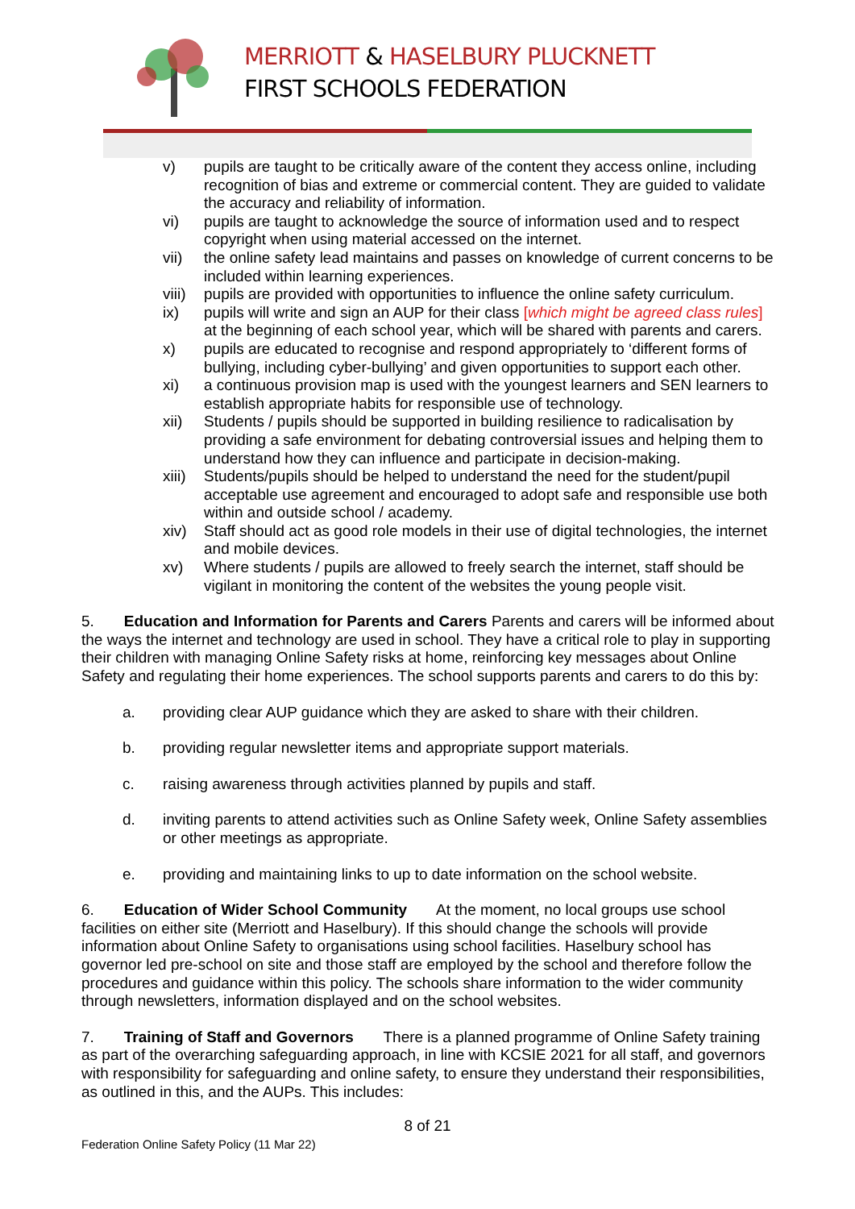MERRIOTT & HASELBURY PLUCKNETT
FIRST SCHOOLS FEDERATION
v) pupils are taught to be critically aware of the content they access online, including recognition of bias and extreme or commercial content. They are guided to validate the accuracy and reliability of information.
vi) pupils are taught to acknowledge the source of information used and to respect copyright when using material accessed on the internet.
vii) the online safety lead maintains and passes on knowledge of current concerns to be included within learning experiences.
viii) pupils are provided with opportunities to influence the online safety curriculum.
ix) pupils will write and sign an AUP for their class [which might be agreed class rules] at the beginning of each school year, which will be shared with parents and carers.
x) pupils are educated to recognise and respond appropriately to ‘different forms of bullying, including cyber-bullying’ and given opportunities to support each other.
xi) a continuous provision map is used with the youngest learners and SEN learners to establish appropriate habits for responsible use of technology.
xii) Students / pupils should be supported in building resilience to radicalisation by providing a safe environment for debating controversial issues and helping them to understand how they can influence and participate in decision-making.
xiii) Students/pupils should be helped to understand the need for the student/pupil acceptable use agreement and encouraged to adopt safe and responsible use both within and outside school / academy.
xiv) Staff should act as good role models in their use of digital technologies, the internet and mobile devices.
xv) Where students / pupils are allowed to freely search the internet, staff should be vigilant in monitoring the content of the websites the young people visit.
5. Education and Information for Parents and Carers Parents and carers will be informed about the ways the internet and technology are used in school. They have a critical role to play in supporting their children with managing Online Safety risks at home, reinforcing key messages about Online Safety and regulating their home experiences. The school supports parents and carers to do this by:
a. providing clear AUP guidance which they are asked to share with their children.
b. providing regular newsletter items and appropriate support materials.
c. raising awareness through activities planned by pupils and staff.
d. inviting parents to attend activities such as Online Safety week, Online Safety assemblies or other meetings as appropriate.
e. providing and maintaining links to up to date information on the school website.
6. Education of Wider School Community At the moment, no local groups use school facilities on either site (Merriott and Haselbury). If this should change the schools will provide information about Online Safety to organisations using school facilities. Haselbury school has governor led pre-school on site and those staff are employed by the school and therefore follow the procedures and guidance within this policy. The schools share information to the wider community through newsletters, information displayed and on the school websites.
7. Training of Staff and Governors There is a planned programme of Online Safety training as part of the overarching safeguarding approach, in line with KCSIE 2021 for all staff, and governors with responsibility for safeguarding and online safety, to ensure they understand their responsibilities, as outlined in this, and the AUPs. This includes:
8 of 21
Federation Online Safety Policy (11 Mar 22)